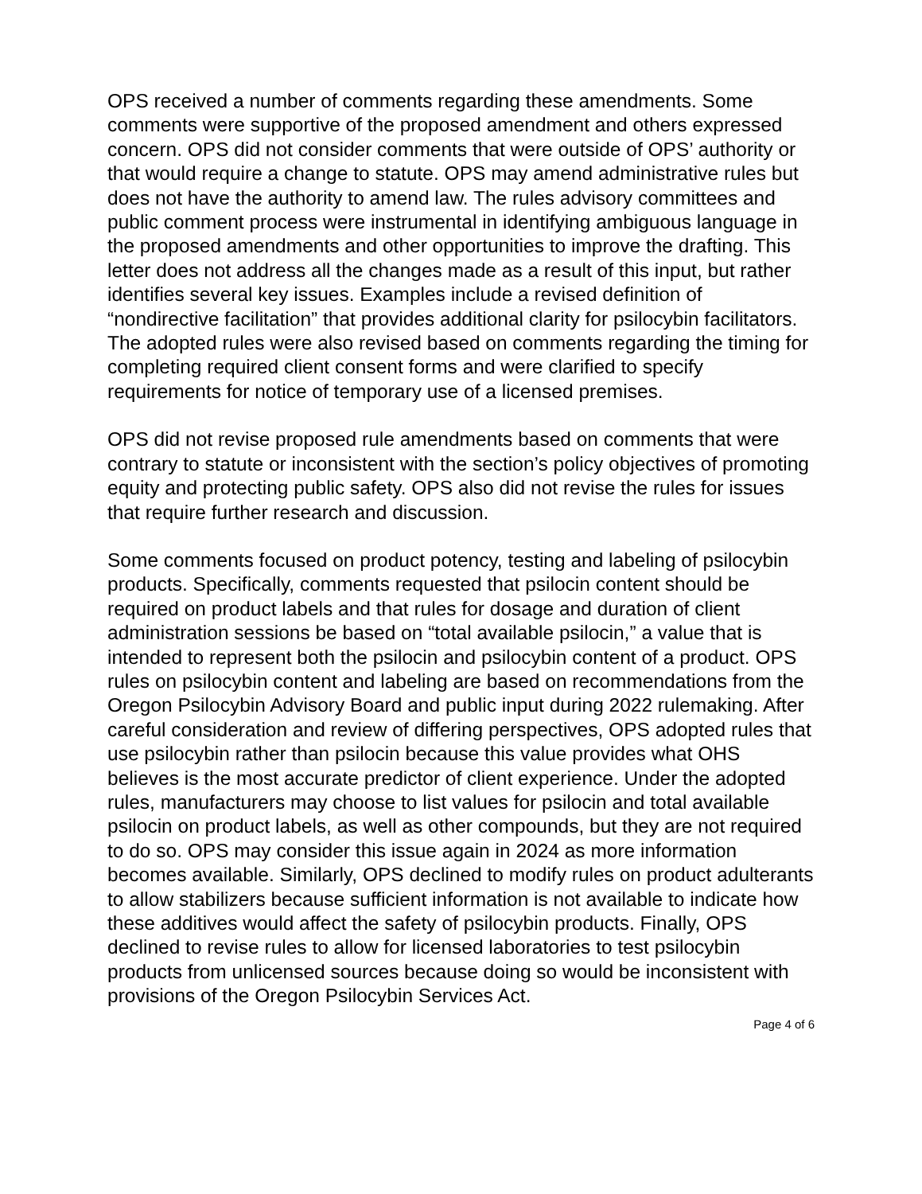OPS received a number of comments regarding these amendments. Some comments were supportive of the proposed amendment and others expressed concern. OPS did not consider comments that were outside of OPS’ authority or that would require a change to statute. OPS may amend administrative rules but does not have the authority to amend law. The rules advisory committees and public comment process were instrumental in identifying ambiguous language in the proposed amendments and other opportunities to improve the drafting. This letter does not address all the changes made as a result of this input, but rather identifies several key issues. Examples include a revised definition of “nondirective facilitation” that provides additional clarity for psilocybin facilitators. The adopted rules were also revised based on comments regarding the timing for completing required client consent forms and were clarified to specify requirements for notice of temporary use of a licensed premises.
OPS did not revise proposed rule amendments based on comments that were contrary to statute or inconsistent with the section’s policy objectives of promoting equity and protecting public safety. OPS also did not revise the rules for issues that require further research and discussion.
Some comments focused on product potency, testing and labeling of psilocybin products. Specifically, comments requested that psilocin content should be required on product labels and that rules for dosage and duration of client administration sessions be based on “total available psilocin,” a value that is intended to represent both the psilocin and psilocybin content of a product. OPS rules on psilocybin content and labeling are based on recommendations from the Oregon Psilocybin Advisory Board and public input during 2022 rulemaking. After careful consideration and review of differing perspectives, OPS adopted rules that use psilocybin rather than psilocin because this value provides what OHS believes is the most accurate predictor of client experience. Under the adopted rules, manufacturers may choose to list values for psilocin and total available psilocin on product labels, as well as other compounds, but they are not required to do so. OPS may consider this issue again in 2024 as more information becomes available. Similarly, OPS declined to modify rules on product adulterants to allow stabilizers because sufficient information is not available to indicate how these additives would affect the safety of psilocybin products. Finally, OPS declined to revise rules to allow for licensed laboratories to test psilocybin products from unlicensed sources because doing so would be inconsistent with provisions of the Oregon Psilocybin Services Act.
Page 4 of 6